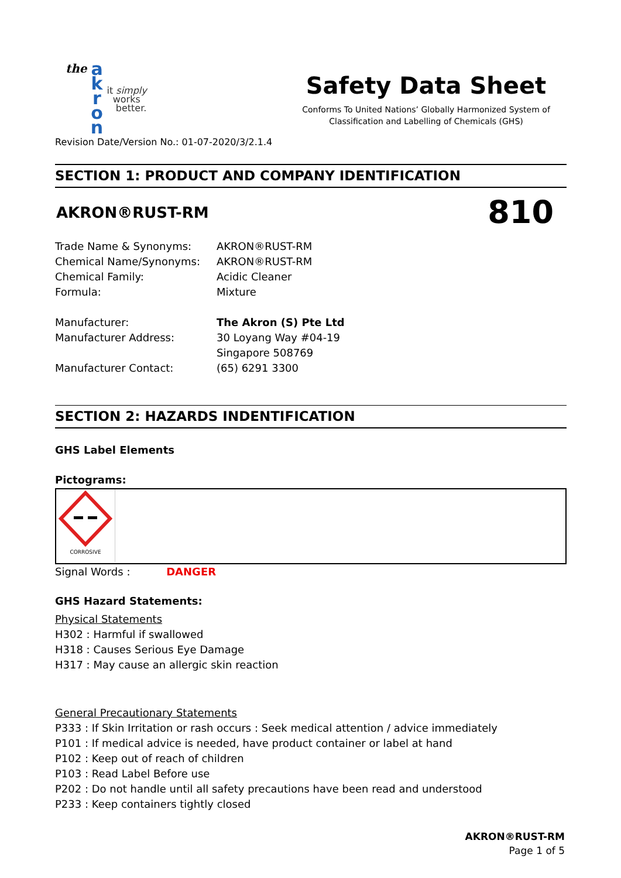the a
k
r
o
n it simply
works
better.
Safety Data Sheet
Conforms To United Nations’ Globally Harmonized System of
Classification and Labelling of Chemicals (GHS)
Revision Date/Version No.: 01-07-2020/3/2.1.4
SECTION 1: PRODUCT AND COMPANY IDENTIFICATION
AKRON®RUST-RM
810
Trade Name & Synonyms: AKRON®RUST-RM Chemical Name/Synonyms: AKRON®RUST-RM Chemical Family: Acidic Cleaner Formula: Mixture
Manufacturer: The Akron (S) Pte Ltd Manufacturer Address: 30 Loyang Way #04-19 Singapore 508769 Manufacturer Contact: (65) 6291 3300
SECTION 2: HAZARDS INDENTIFICATION
GHS Label Elements
Pictograms:
CORROSIVE
Signal Words : DANGER
GHS Hazard Statements:
Physical Statements
H302 : Harmful if swallowed
H318 : Causes Serious Eye Damage
H317 : May cause an allergic skin reaction
General Precautionary Statements
P333 : If Skin Irritation or rash occurs : Seek medical attention / advice immediately
P101 : If medical advice is needed, have product container or label at hand
P102 : Keep out of reach of children
P103 : Read Label Before use
P202 : Do not handle until all safety precautions have been read and understood
P233 : Keep containers tightly closed
AKRON®RUST-RM
Page 1 of 5